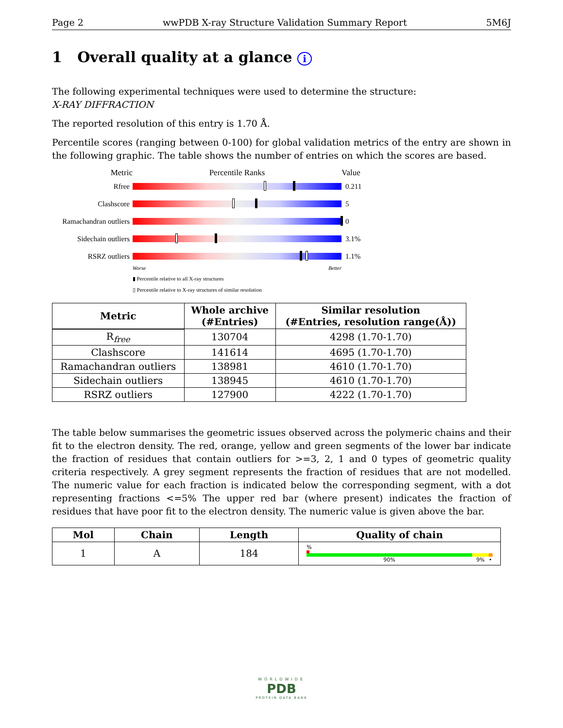Page 2 wwPDB X-ray Structure Validation Summary Report 5M6J
1 Overall quality at a glance i
The following experimental techniques were used to determine the structure:
X-RAY DIFFRACTION
The reported resolution of this entry is 1.70 Å.
Percentile scores (ranging between 0-100) for global validation metrics of the entry are shown in the following graphic. The table shows the number of entries on which the scores are based.
Metric Percentile Ranks Value
Rfree 0.211
Clashscore 5
Ramachandran outliers
0
Sidechain outliers
3.1%
RSRZ outliers 1.1%
Worse Better
▮ Percentile relative to all X-ray structures
▯ Percentile relative to X-ray structures of similar resolution
| Metric | Whole archive (#Entries) | Similar resolution (#Entries, resolution range(Å)) |
| --- | --- | --- |
| R<sub>free</sub> | 130704 | 4298 (1.70-1.70) |
| Clashscore | 141614 | 4695 (1.70-1.70) |
| Ramachandran outliers | 138981 | 4610 (1.70-1.70) |
| Sidechain outliers | 138945 | 4610 (1.70-1.70) |
| RSRZ outliers | 127900 | 4222 (1.70-1.70) |
The table below summarises the geometric issues observed across the polymeric chains and their fit to the electron density. The red, orange, yellow and green segments of the lower bar indicate the fraction of residues that contain outliers for >=3, 2, 1 and 0 types of geometric quality criteria respectively. A grey segment represents the fraction of residues that are not modelled. The numeric value for each fraction is indicated below the corresponding segment, with a dot representing fractions <=5% The upper red bar (where present) indicates the fraction of residues that have poor fit to the electron density. The numeric value is given above the bar.
| Mol | Chain | Length | Quality of chain |
| --- | --- | --- | --- |
| 1 | A | 184 | % 90% 9% • |
WORLDWIDE
PDB
PROTEIN DATA BANK